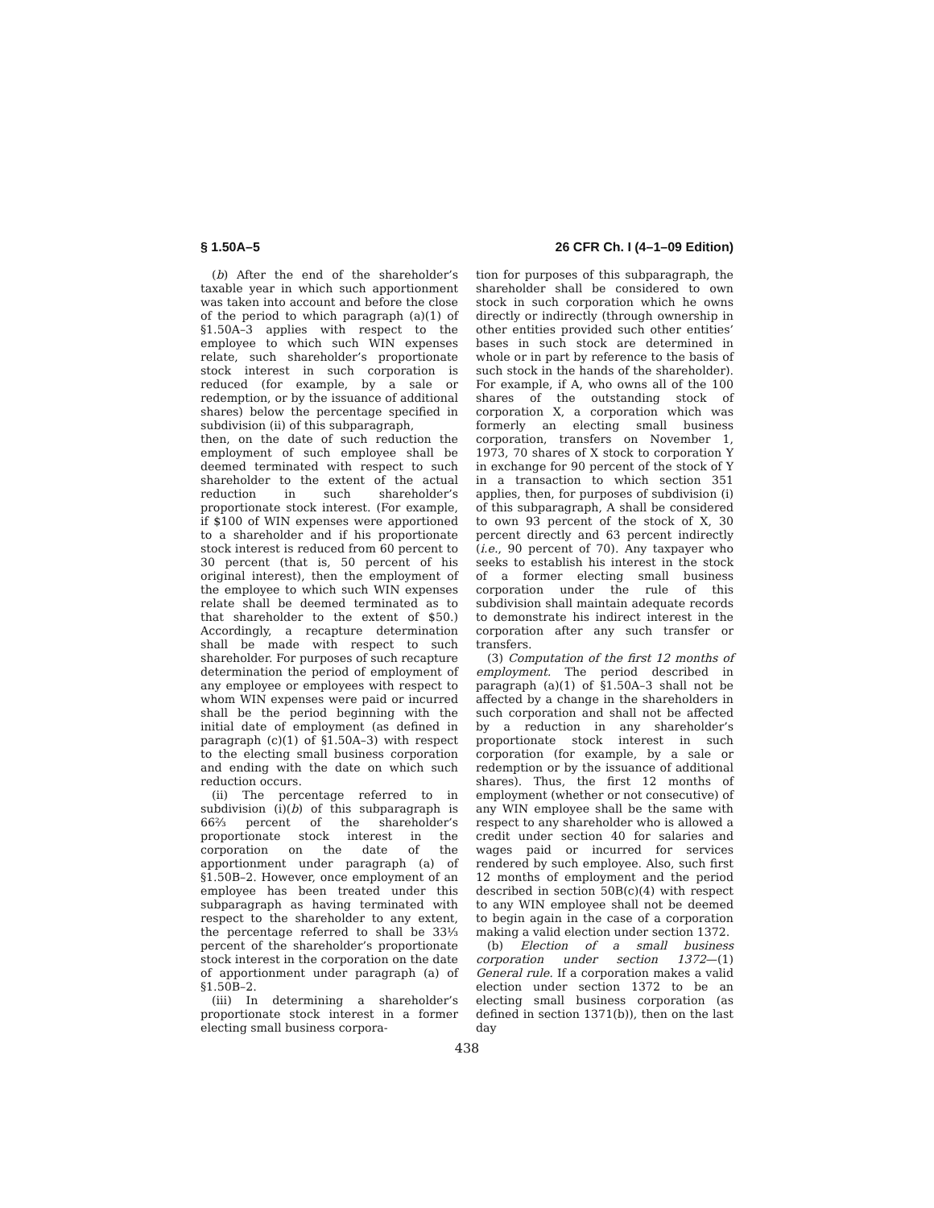§ 1.50A–5 26 CFR Ch. I (4–1–09 Edition)
(b) After the end of the shareholder’s taxable year in which such apportionment was taken into account and before the close of the period to which paragraph (a)(1) of §1.50A–3 applies with respect to the employee to which such WIN expenses relate, such shareholder’s proportionate stock interest in such corporation is reduced (for example, by a sale or redemption, or by the issuance of additional shares) below the percentage specified in subdivision (ii) of this subparagraph,
then, on the date of such reduction the employment of such employee shall be deemed terminated with respect to such shareholder to the extent of the actual reduction in such shareholder’s proportionate stock interest. (For example, if $100 of WIN expenses were apportioned to a shareholder and if his proportionate stock interest is reduced from 60 percent to 30 percent (that is, 50 percent of his original interest), then the employment of the employee to which such WIN expenses relate shall be deemed terminated as to that shareholder to the extent of $50.) Accordingly, a recapture determination shall be made with respect to such shareholder. For purposes of such recapture determination the period of employment of any employee or employees with respect to whom WIN expenses were paid or incurred shall be the period beginning with the initial date of employment (as defined in paragraph (c)(1) of §1.50A–3) with respect to the electing small business corporation and ending with the date on which such reduction occurs.
(ii) The percentage referred to in subdivision (i)(b) of this subparagraph is 66⅔ percent of the shareholder’s proportionate stock interest in the corporation on the date of the apportionment under paragraph (a) of §1.50B–2. However, once employment of an employee has been treated under this subparagraph as having terminated with respect to the shareholder to any extent, the percentage referred to shall be 33⅓ percent of the shareholder’s proportionate stock interest in the corporation on the date of apportionment under paragraph (a) of §1.50B–2.
(iii) In determining a shareholder’s proportionate stock interest in a former electing small business corpora-
tion for purposes of this subparagraph, the shareholder shall be considered to own stock in such corporation which he owns directly or indirectly (through ownership in other entities provided such other entities’ bases in such stock are determined in whole or in part by reference to the basis of such stock in the hands of the shareholder). For example, if A, who owns all of the 100 shares of the outstanding stock of corporation X, a corporation which was formerly an electing small business corporation, transfers on November 1, 1973, 70 shares of X stock to corporation Y in exchange for 90 percent of the stock of Y in a transaction to which section 351 applies, then, for purposes of subdivision (i) of this subparagraph, A shall be considered to own 93 percent of the stock of X, 30 percent directly and 63 percent indirectly (i.e., 90 percent of 70). Any taxpayer who seeks to establish his interest in the stock of a former electing small business corporation under the rule of this subdivision shall maintain adequate records to demonstrate his indirect interest in the corporation after any such transfer or transfers.
(3) Computation of the first 12 months of employment. The period described in paragraph (a)(1) of §1.50A–3 shall not be affected by a change in the shareholders in such corporation and shall not be affected by a reduction in any shareholder’s proportionate stock interest in such corporation (for example, by a sale or redemption or by the issuance of additional shares). Thus, the first 12 months of employment (whether or not consecutive) of any WIN employee shall be the same with respect to any shareholder who is allowed a credit under section 40 for salaries and wages paid or incurred for services rendered by such employee. Also, such first 12 months of employment and the period described in section 50B(c)(4) with respect to any WIN employee shall not be deemed to begin again in the case of a corporation making a valid election under section 1372.
(b) Election of a small business corporation under section 1372—(1) General rule. If a corporation makes a valid election under section 1372 to be an electing small business corporation (as defined in section 1371(b)), then on the last day
438